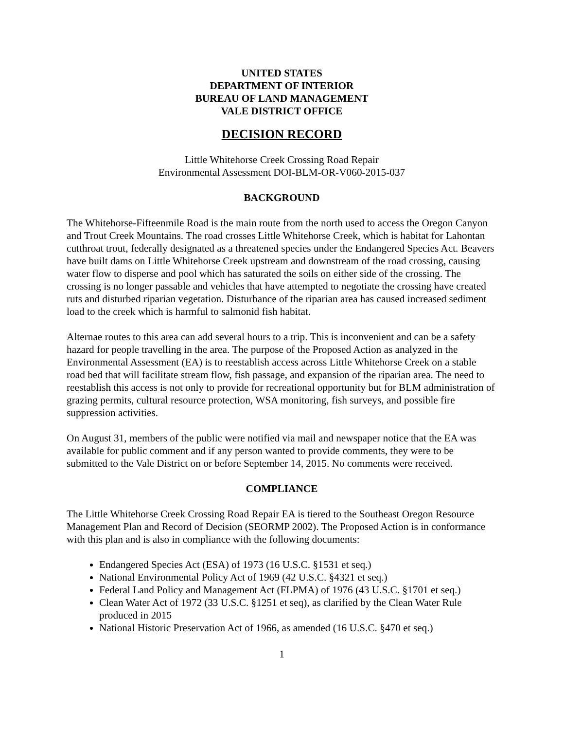UNITED STATES
DEPARTMENT OF INTERIOR
BUREAU OF LAND MANAGEMENT
VALE DISTRICT OFFICE
DECISION RECORD
Little Whitehorse Creek Crossing Road Repair
Environmental Assessment DOI-BLM-OR-V060-2015-037
BACKGROUND
The Whitehorse-Fifteenmile Road is the main route from the north used to access the Oregon Canyon and Trout Creek Mountains. The road crosses Little Whitehorse Creek, which is habitat for Lahontan cutthroat trout, federally designated as a threatened species under the Endangered Species Act. Beavers have built dams on Little Whitehorse Creek upstream and downstream of the road crossing, causing water flow to disperse and pool which has saturated the soils on either side of the crossing. The crossing is no longer passable and vehicles that have attempted to negotiate the crossing have created ruts and disturbed riparian vegetation. Disturbance of the riparian area has caused increased sediment load to the creek which is harmful to salmonid fish habitat.
Alternae routes to this area can add several hours to a trip. This is inconvenient and can be a safety hazard for people travelling in the area. The purpose of the Proposed Action as analyzed in the Environmental Assessment (EA) is to reestablish access across Little Whitehorse Creek on a stable road bed that will facilitate stream flow, fish passage, and expansion of the riparian area. The need to reestablish this access is not only to provide for recreational opportunity but for BLM administration of grazing permits, cultural resource protection, WSA monitoring, fish surveys, and possible fire suppression activities.
On August 31, members of the public were notified via mail and newspaper notice that the EA was available for public comment and if any person wanted to provide comments, they were to be submitted to the Vale District on or before September 14, 2015. No comments were received.
COMPLIANCE
The Little Whitehorse Creek Crossing Road Repair EA is tiered to the Southeast Oregon Resource Management Plan and Record of Decision (SEORMP 2002). The Proposed Action is in conformance with this plan and is also in compliance with the following documents:
Endangered Species Act (ESA) of 1973 (16 U.S.C. §1531 et seq.)
National Environmental Policy Act of 1969 (42 U.S.C. §4321 et seq.)
Federal Land Policy and Management Act (FLPMA) of 1976 (43 U.S.C. §1701 et seq.)
Clean Water Act of 1972 (33 U.S.C. §1251 et seq), as clarified by the Clean Water Rule produced in 2015
National Historic Preservation Act of 1966, as amended (16 U.S.C. §470 et seq.)
1